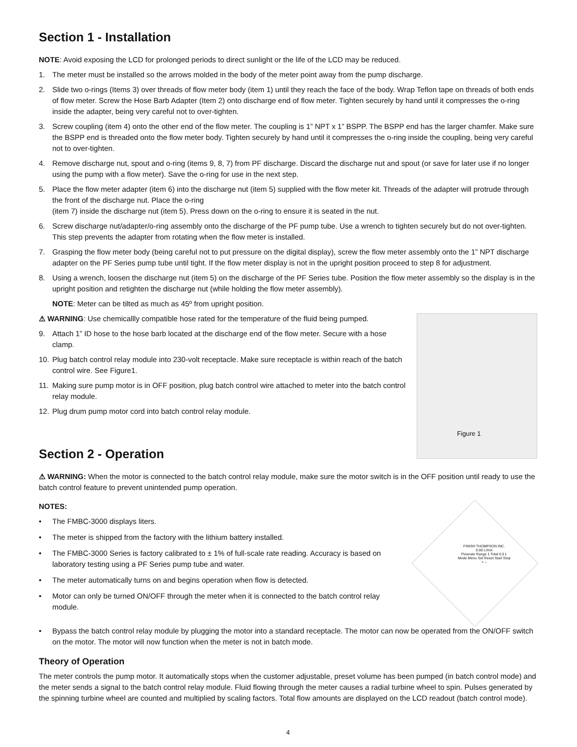Section 1 - Installation
NOTE: Avoid exposing the LCD for prolonged periods to direct sunlight or the life of the LCD may be reduced.
1. The meter must be installed so the arrows molded in the body of the meter point away from the pump discharge.
2. Slide two o-rings (Items 3) over threads of flow meter body (item 1) until they reach the face of the body. Wrap Teflon tape on threads of both ends of flow meter. Screw the Hose Barb Adapter (Item 2) onto discharge end of flow meter. Tighten securely by hand until it compresses the o-ring inside the adapter, being very careful not to over-tighten.
3. Screw coupling (item 4) onto the other end of the flow meter. The coupling is 1” NPT x 1” BSPP. The BSPP end has the larger chamfer. Make sure the BSPP end is threaded onto the flow meter body. Tighten securely by hand until it compresses the o-ring inside the coupling, being very careful not to over-tighten.
4. Remove discharge nut, spout and o-ring (items 9, 8, 7) from PF discharge. Discard the discharge nut and spout (or save for later use if no longer using the pump with a flow meter). Save the o-ring for use in the next step.
5. Place the flow meter adapter (item 6) into the discharge nut (item 5) supplied with the flow meter kit. Threads of the adapter will protrude through the front of the discharge nut. Place the o-ring
(item 7) inside the discharge nut (item 5). Press down on the o-ring to ensure it is seated in the nut.
6. Screw discharge nut/adapter/o-ring assembly onto the discharge of the PF pump tube. Use a wrench to tighten securely but do not over-tighten. This step prevents the adapter from rotating when the flow meter is installed.
7. Grasping the flow meter body (being careful not to put pressure on the digital display), screw the flow meter assembly onto the 1” NPT discharge adapter on the PF Series pump tube until tight. If the flow meter display is not in the upright position proceed to step 8 for adjustment.
8. Using a wrench, loosen the discharge nut (item 5) on the discharge of the PF Series tube. Position the flow meter assembly so the display is in the upright position and retighten the discharge nut (while holding the flow meter assembly).
NOTE: Meter can be tilted as much as 45º from upright position.
⚠ WARNING: Use chemicallly compatible hose rated for the temperature of the fluid being pumped.
9. Attach 1” ID hose to the hose barb located at the discharge end of the flow meter. Secure with a hose clamp.
10. Plug batch control relay module into 230-volt receptacle. Make sure receptacle is within reach of the batch control wire. See Figure1.
11. Making sure pump motor is in OFF position, plug batch control wire attached to meter into the batch control relay module.
12. Plug drum pump motor cord into batch control relay module.
Section 2 - Operation
Figure 1
⚠ WARNING: When the motor is connected to the batch control relay module, make sure the motor switch is in the OFF position until ready to use the batch control feature to prevent unintended pump operation.
NOTES:
• The FMBC-3000 displays liters.
• The meter is shipped from the factory with the lithium battery installed.
• The FMBC-3000 Series is factory calibrated to ± 1% of full-scale rate reading. Accuracy is based on laboratory testing using a PF Series pump tube and water.
• The meter automatically turns on and begins operation when flow is detected.
• Motor can only be turned ON/OFF through the meter when it is connected to the batch control relay module.
FINISH THOMPSON INC.
0.00 L/min
Flowrate Range 1 Total 0.0 L
Mode Menu Set Reset Start Stop
+ –
• Bypass the batch control relay module by plugging the motor into a standard receptacle. The motor can now be operated from the ON/OFF switch on the motor. The motor will now function when the meter is not in batch mode.
Theory of Operation
The meter controls the pump motor. It automatically stops when the customer adjustable, preset volume has been pumped (in batch control mode) and the meter sends a signal to the batch control relay module. Fluid flowing through the meter causes a radial turbine wheel to spin. Pulses generated by the spinning turbine wheel are counted and multiplied by scaling factors. Total flow amounts are displayed on the LCD readout (batch control mode).
4